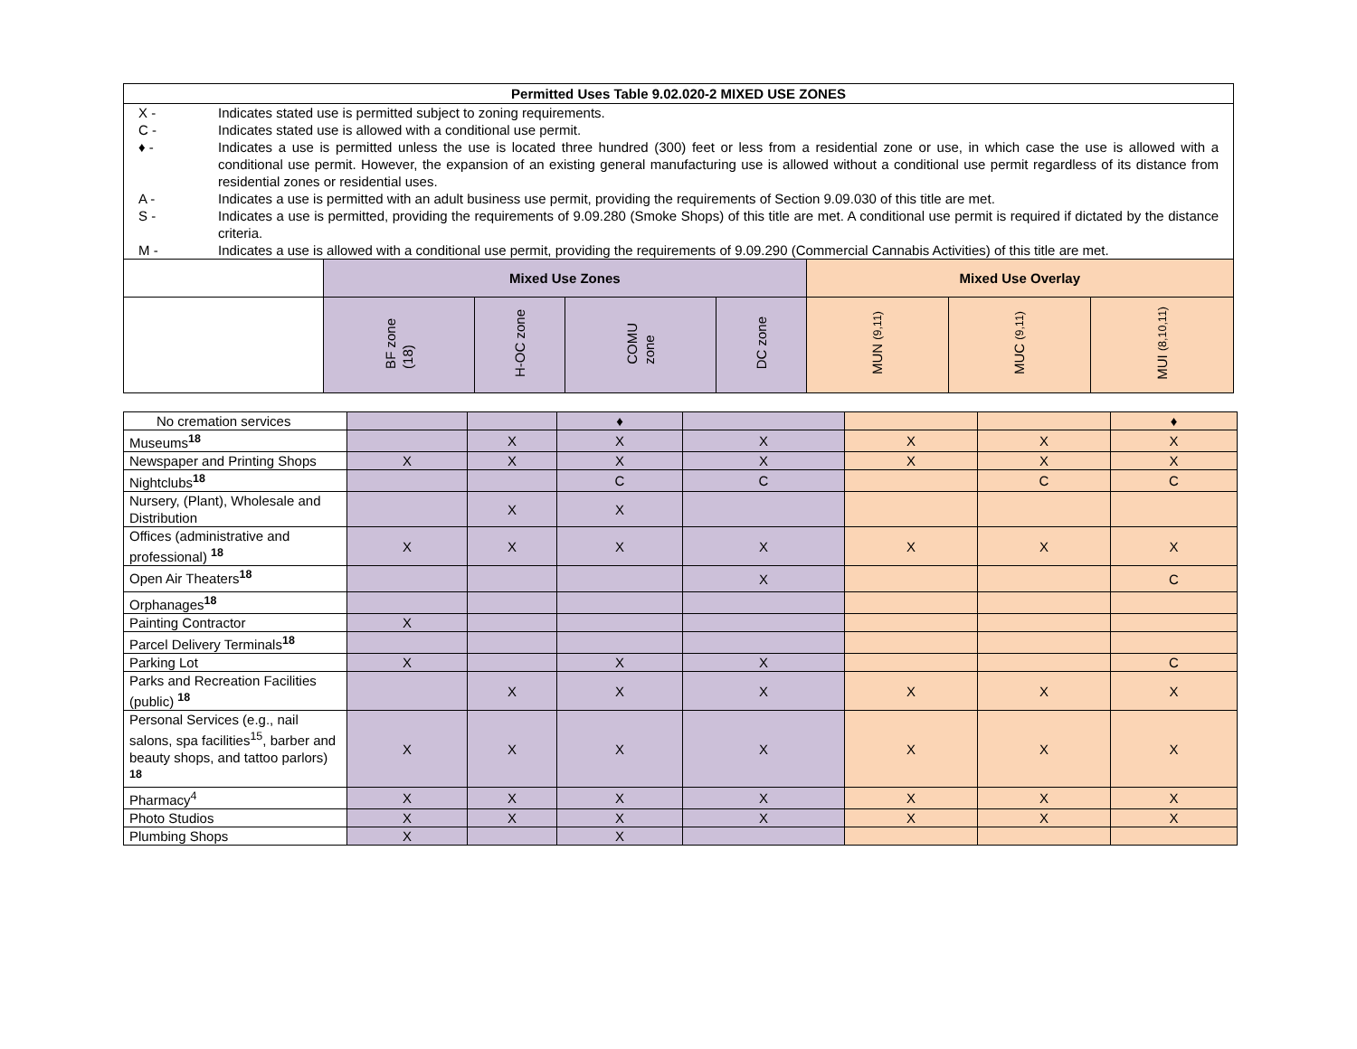| Permitted Uses Table 9.02.020-2 MIXED USE ZONES | | | | | | | |
| / X - / Indicates stated use is permitted subject to zoning requirements. / / C - / Indicates stated use is allowed with a conditional use permit. / / ♦ - / Indicates a use is permitted unless the use is located three hundred (300) feet or less from a residential zone or use, in which case the use is allowed with a conditional use permit. However, the expansion of an existing general manufacturing use is allowed without a conditional use permit regardless of its distance from residential zones or residential uses. / / A - / Indicates a use is permitted with an adult business use permit, providing the requirements of Section 9.09.030 of this title are met. / / S - / Indicates a use is permitted, providing the requirements of 9.09.280 (Smoke Shops) of this title are met. A conditional use permit is required if dictated by the distance criteria. / / M - / Indicates a use is allowed with a conditional use permit, providing the requirements of 9.09.290 (Commercial Cannabis Activities) of this title are met. / | | | | | | | |
| | Mixed Use Zones | | | | Mixed Use Overlay | | |
| | BF zone (18) | H-OC zone | COMU zone | DC zone | MUN (9,11) | MUC (9,11) | MUI (8,10,11) |
| No cremation services | | | ♦ | | | | ♦ |
| Museums<sup>18</sup> | | X | X | X | X | X | X |
| Newspaper and Printing Shops | X | X | X | X | X | X | X |
| Nightclubs<sup>18</sup> | | | C | C | | C | C |
| Nursery, (Plant), Wholesale and Distribution | | X | X | | | | |
| Offices (administrative and professional) <sup>18</sup> | X | X | X | X | X | X | X |
| Open Air Theaters<sup>18</sup> | | | | X | | | C |
| Orphanages<sup>18</sup> | | | | | | | |
| Painting Contractor | X | | | | | | |
| Parcel Delivery Terminals<sup>18</sup> | | | | | | | |
| Parking Lot | X | | X | X | | | C |
| Parks and Recreation Facilities (public) <sup>18</sup> | | X | X | X | X | X | X |
| Personal Services (e.g., nail salons, spa facilities<sup>15</sup>, barber and beauty shops, and tattoo parlors) <sup>18</sup> | X | X | X | X | X | X | X |
| Pharmacy<sup>4</sup> | X | X | X | X | X | X | X |
| Photo Studios | X | X | X | X | X | X | X |
| Plumbing Shops | X | | X | | | | |